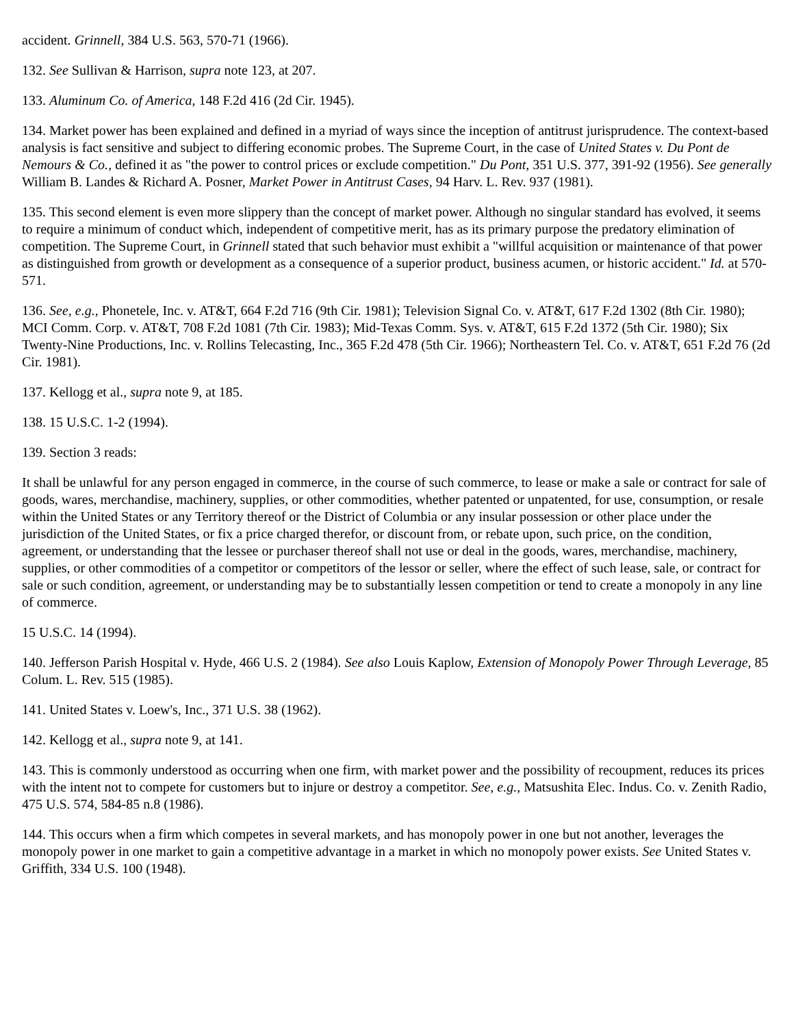accident. Grinnell, 384 U.S. 563, 570-71 (1966).
132. See Sullivan & Harrison, supra note 123, at 207.
133. Aluminum Co. of America, 148 F.2d 416 (2d Cir. 1945).
134. Market power has been explained and defined in a myriad of ways since the inception of antitrust jurisprudence. The context-based analysis is fact sensitive and subject to differing economic probes. The Supreme Court, in the case of United States v. Du Pont de Nemours & Co., defined it as "the power to control prices or exclude competition." Du Pont, 351 U.S. 377, 391-92 (1956). See generally William B. Landes & Richard A. Posner, Market Power in Antitrust Cases, 94 Harv. L. Rev. 937 (1981).
135. This second element is even more slippery than the concept of market power. Although no singular standard has evolved, it seems to require a minimum of conduct which, independent of competitive merit, has as its primary purpose the predatory elimination of competition. The Supreme Court, in Grinnell stated that such behavior must exhibit a "willful acquisition or maintenance of that power as distinguished from growth or development as a consequence of a superior product, business acumen, or historic accident." Id. at 570-571.
136. See, e.g., Phonetele, Inc. v. AT&T, 664 F.2d 716 (9th Cir. 1981); Television Signal Co. v. AT&T, 617 F.2d 1302 (8th Cir. 1980); MCI Comm. Corp. v. AT&T, 708 F.2d 1081 (7th Cir. 1983); Mid-Texas Comm. Sys. v. AT&T, 615 F.2d 1372 (5th Cir. 1980); Six Twenty-Nine Productions, Inc. v. Rollins Telecasting, Inc., 365 F.2d 478 (5th Cir. 1966); Northeastern Tel. Co. v. AT&T, 651 F.2d 76 (2d Cir. 1981).
137. Kellogg et al., supra note 9, at 185.
138. 15 U.S.C. 1-2 (1994).
139. Section 3 reads:
It shall be unlawful for any person engaged in commerce, in the course of such commerce, to lease or make a sale or contract for sale of goods, wares, merchandise, machinery, supplies, or other commodities, whether patented or unpatented, for use, consumption, or resale within the United States or any Territory thereof or the District of Columbia or any insular possession or other place under the jurisdiction of the United States, or fix a price charged therefor, or discount from, or rebate upon, such price, on the condition, agreement, or understanding that the lessee or purchaser thereof shall not use or deal in the goods, wares, merchandise, machinery, supplies, or other commodities of a competitor or competitors of the lessor or seller, where the effect of such lease, sale, or contract for sale or such condition, agreement, or understanding may be to substantially lessen competition or tend to create a monopoly in any line of commerce.
15 U.S.C. 14 (1994).
140. Jefferson Parish Hospital v. Hyde, 466 U.S. 2 (1984). See also Louis Kaplow, Extension of Monopoly Power Through Leverage, 85 Colum. L. Rev. 515 (1985).
141. United States v. Loew's, Inc., 371 U.S. 38 (1962).
142. Kellogg et al., supra note 9, at 141.
143. This is commonly understood as occurring when one firm, with market power and the possibility of recoupment, reduces its prices with the intent not to compete for customers but to injure or destroy a competitor. See, e.g., Matsushita Elec. Indus. Co. v. Zenith Radio, 475 U.S. 574, 584-85 n.8 (1986).
144. This occurs when a firm which competes in several markets, and has monopoly power in one but not another, leverages the monopoly power in one market to gain a competitive advantage in a market in which no monopoly power exists. See United States v. Griffith, 334 U.S. 100 (1948).